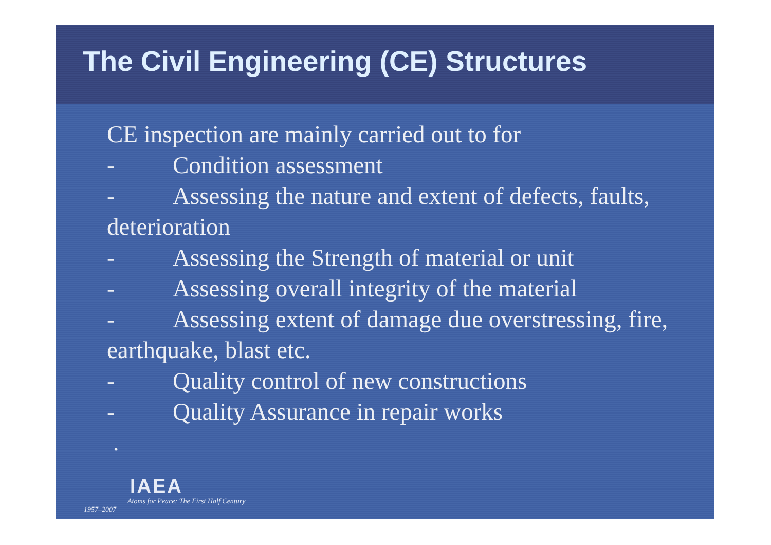The Civil Engineering (CE) Structures
CE inspection are mainly carried out to for
- Condition assessment
- Assessing the nature and extent of defects, faults, deterioration
- Assessing the Strength of material or unit
- Assessing overall integrity of the material
- Assessing extent of damage due overstressing, fire, earthquake, blast etc.
- Quality control of new constructions
- Quality Assurance in repair works
.
IAEA
Atoms for Peace: The First Half Century
1957–2007